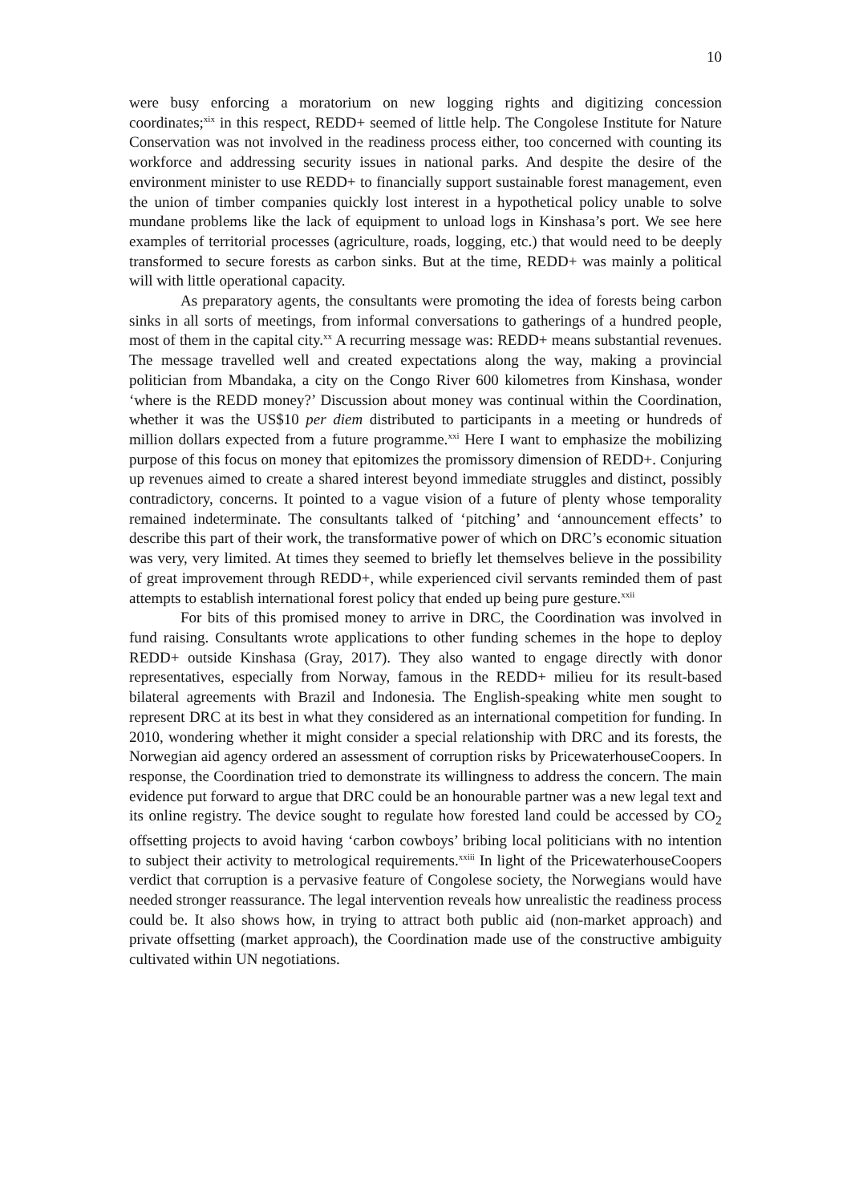10
were busy enforcing a moratorium on new logging rights and digitizing concession coordinates;<sup>xix</sup> in this respect, REDD+ seemed of little help. The Congolese Institute for Nature Conservation was not involved in the readiness process either, too concerned with counting its workforce and addressing security issues in national parks. And despite the desire of the environment minister to use REDD+ to financially support sustainable forest management, even the union of timber companies quickly lost interest in a hypothetical policy unable to solve mundane problems like the lack of equipment to unload logs in Kinshasa’s port. We see here examples of territorial processes (agriculture, roads, logging, etc.) that would need to be deeply transformed to secure forests as carbon sinks. But at the time, REDD+ was mainly a political will with little operational capacity.
As preparatory agents, the consultants were promoting the idea of forests being carbon sinks in all sorts of meetings, from informal conversations to gatherings of a hundred people, most of them in the capital city.<sup>xx</sup> A recurring message was: REDD+ means substantial revenues. The message travelled well and created expectations along the way, making a provincial politician from Mbandaka, a city on the Congo River 600 kilometres from Kinshasa, wonder ‘where is the REDD money?’ Discussion about money was continual within the Coordination, whether it was the US$10 per diem distributed to participants in a meeting or hundreds of million dollars expected from a future programme.<sup>xxi</sup> Here I want to emphasize the mobilizing purpose of this focus on money that epitomizes the promissory dimension of REDD+. Conjuring up revenues aimed to create a shared interest beyond immediate struggles and distinct, possibly contradictory, concerns. It pointed to a vague vision of a future of plenty whose temporality remained indeterminate. The consultants talked of ‘pitching’ and ‘announcement effects’ to describe this part of their work, the transformative power of which on DRC’s economic situation was very, very limited. At times they seemed to briefly let themselves believe in the possibility of great improvement through REDD+, while experienced civil servants reminded them of past attempts to establish international forest policy that ended up being pure gesture.<sup>xxii</sup>
For bits of this promised money to arrive in DRC, the Coordination was involved in fund raising. Consultants wrote applications to other funding schemes in the hope to deploy REDD+ outside Kinshasa (Gray, 2017). They also wanted to engage directly with donor representatives, especially from Norway, famous in the REDD+ milieu for its result-based bilateral agreements with Brazil and Indonesia. The English-speaking white men sought to represent DRC at its best in what they considered as an international competition for funding. In 2010, wondering whether it might consider a special relationship with DRC and its forests, the Norwegian aid agency ordered an assessment of corruption risks by PricewaterhouseCoopers. In response, the Coordination tried to demonstrate its willingness to address the concern. The main evidence put forward to argue that DRC could be an honourable partner was a new legal text and its online registry. The device sought to regulate how forested land could be accessed by CO<sub>2</sub> offsetting projects to avoid having ‘carbon cowboys’ bribing local politicians with no intention to subject their activity to metrological requirements.<sup>xxiii</sup> In light of the PricewaterhouseCoopers verdict that corruption is a pervasive feature of Congolese society, the Norwegians would have needed stronger reassurance. The legal intervention reveals how unrealistic the readiness process could be. It also shows how, in trying to attract both public aid (non-market approach) and private offsetting (market approach), the Coordination made use of the constructive ambiguity cultivated within UN negotiations.